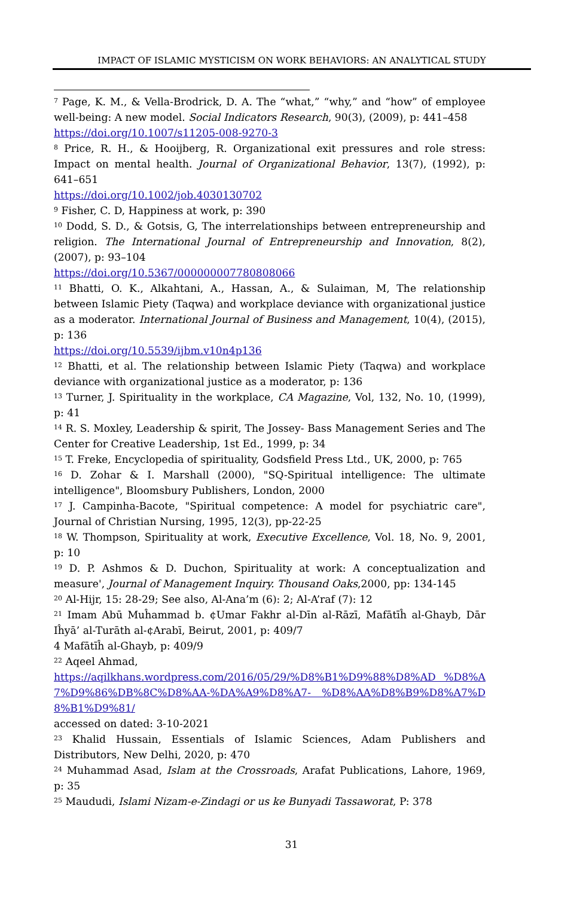IMPACT OF ISLAMIC MYSTICISM ON WORK BEHAVIORS: AN ANALYTICAL STUDY
<sup>7</sup> Page, K. M., & Vella-Brodrick, D. A. The “what,” “why,” and “how” of employee well-being: A new model. Social Indicators Research, 90(3), (2009), p: 441–458
https://doi.org/10.1007/s11205-008-9270-3
<sup>8</sup> Price, R. H., & Hooijberg, R. Organizational exit pressures and role stress: Impact on mental health. Journal of Organizational Behavior, 13(7), (1992), p: 641–651
https://doi.org/10.1002/job.4030130702
<sup>9</sup> Fisher, C. D, Happiness at work, p: 390
<sup>10</sup> Dodd, S. D., & Gotsis, G, The interrelationships between entrepreneurship and religion. The International Journal of Entrepreneurship and Innovation, 8(2), (2007), p: 93–104
https://doi.org/10.5367/000000007780808066
<sup>11</sup> Bhatti, O. K., Alkahtani, A., Hassan, A., & Sulaiman, M, The relationship between Islamic Piety (Taqwa) and workplace deviance with organizational justice as a moderator. International Journal of Business and Management, 10(4), (2015), p: 136
https://doi.org/10.5539/ijbm.v10n4p136
<sup>12</sup> Bhatti, et al. The relationship between Islamic Piety (Taqwa) and workplace deviance with organizational justice as a moderator, p: 136
<sup>13</sup> Turner, J. Spirituality in the workplace, CA Magazine, Vol, 132, No. 10, (1999), p: 41
<sup>14</sup> R. S. Moxley, Leadership & spirit, The Jossey- Bass Management Series and The Center for Creative Leadership, 1st Ed., 1999, p: 34
<sup>15</sup> T. Freke, Encyclopedia of spirituality, Godsfield Press Ltd., UK, 2000, p: 765
<sup>16</sup> D. Zohar & I. Marshall (2000), "SQ-Spiritual intelligence: The ultimate intelligence", Bloomsbury Publishers, London, 2000
<sup>17</sup> J. Campinha-Bacote, "Spiritual competence: A model for psychiatric care", Journal of Christian Nursing, 1995, 12(3), pp-22-25
<sup>18</sup> W. Thompson, Spirituality at work, Executive Excellence, Vol. 18, No. 9, 2001, p: 10
<sup>19</sup> D. P. Ashmos & D. Duchon, Spirituality at work: A conceptualization and measure', Journal of Management Inquiry. Thousand Oaks,2000, pp: 134-145
<sup>20</sup> Al-Hijr, 15: 28-29; See also, Al-Ana’m (6): 2; Al-A’raf (7): 12
<sup>21</sup> Imam Abū Muĥammad b. ¢Umar Fakhr al-Dīn al-Rāzī, Mafātīĥ al-Ghayb, Dār Iĥyā’ al-Turāth al-¢Arabī, Beirut, 2001, p: 409/7
4 Mafātīĥ al-Ghayb, p: 409/9
<sup>22</sup> Aqeel Ahmad,
https://aqilkhans.wordpress.com/2016/05/29/%D8%B1%D9%88%D8%AD %D8%A7%D9%86%DB%8C%D8%AA-%DA%A9%D8%A7- %D8%AA%D8%B9%D8%A7%D8%B1%D9%81/
accessed on dated: 3-10-2021
<sup>23</sup> Khalid Hussain, Essentials of Islamic Sciences, Adam Publishers and Distributors, New Delhi, 2020, p: 470
<sup>24</sup> Muhammad Asad, Islam at the Crossroads, Arafat Publications, Lahore, 1969, p: 35
<sup>25</sup> Maududi, Islami Nizam-e-Zindagi or us ke Bunyadi Tassaworat, P: 378
31